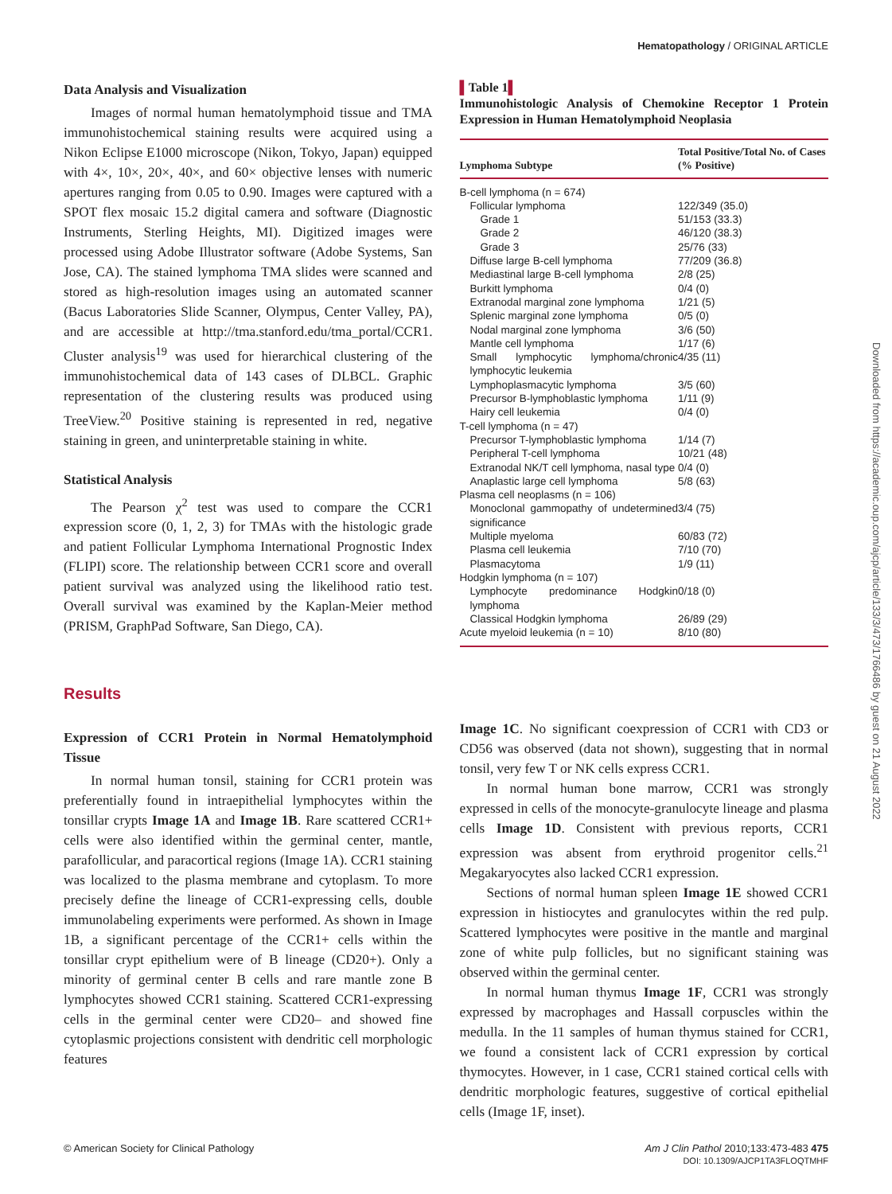Hematopathology / ORIGINAL ARTICLE
Downloaded from https://academic.oup.com/ajcp/article/133/3/473/1766486 by guest on 21 August 2022
Data Analysis and Visualization
Images of normal human hematolymphoid tissue and TMA immunohistochemical staining results were acquired using a Nikon Eclipse E1000 microscope (Nikon, Tokyo, Japan) equipped with 4×, 10×, 20×, 40×, and 60× objective lenses with numeric apertures ranging from 0.05 to 0.90. Images were captured with a SPOT flex mosaic 15.2 digital camera and software (Diagnostic Instruments, Sterling Heights, MI). Digitized images were processed using Adobe Illustrator software (Adobe Systems, San Jose, CA). The stained lymphoma TMA slides were scanned and stored as high-resolution images using an automated scanner (Bacus Laboratories Slide Scanner, Olympus, Center Valley, PA), and are accessible at http://tma.stanford.edu/tma_portal/CCR1. Cluster analysis<sup>19</sup> was used for hierarchical clustering of the immunohistochemical data of 143 cases of DLBCL. Graphic representation of the clustering results was produced using TreeView.<sup>20</sup> Positive staining is represented in red, negative staining in green, and uninterpretable staining in white.
Statistical Analysis
The Pearson χ<sup>2</sup> test was used to compare the CCR1 expression score (0, 1, 2, 3) for TMAs with the histologic grade and patient Follicular Lymphoma International Prognostic Index (FLIPI) score. The relationship between CCR1 score and overall patient survival was analyzed using the likelihood ratio test. Overall survival was examined by the Kaplan-Meier method (PRISM, GraphPad Software, San Diego, CA).
Results
Expression of CCR1 Protein in Normal Hematolymphoid Tissue
In normal human tonsil, staining for CCR1 protein was preferentially found in intraepithelial lymphocytes within the tonsillar crypts Image 1A and Image 1B. Rare scattered CCR1+ cells were also identified within the germinal center, mantle, parafollicular, and paracortical regions (Image 1A). CCR1 staining was localized to the plasma membrane and cytoplasm. To more precisely define the lineage of CCR1-expressing cells, double immunolabeling experiments were performed. As shown in Image 1B, a significant percentage of the CCR1+ cells within the tonsillar crypt epithelium were of B lineage (CD20+). Only a minority of germinal center B cells and rare mantle zone B lymphocytes showed CCR1 staining. Scattered CCR1-expressing cells in the germinal center were CD20– and showed fine cytoplasmic projections consistent with dendritic cell morphologic features
▌Table 1▌
Immunohistologic Analysis of Chemokine Receptor 1 Protein Expression in Human Hematolymphoid Neoplasia
| Lymphoma Subtype | Total Positive/Total No. of Cases (% Positive) |
| --- | --- |
| B-cell lymphoma (n = 674) | |
| Follicular lymphoma | 122/349 (35.0) |
| Grade 1 | 51/153 (33.3) |
| Grade 2 | 46/120 (38.3) |
| Grade 3 | 25/76 (33) |
| Diffuse large B-cell lymphoma | 77/209 (36.8) |
| Mediastinal large B-cell lymphoma | 2/8 (25) |
| Burkitt lymphoma | 0/4 (0) |
| Extranodal marginal zone lymphoma | 1/21 (5) |
| Splenic marginal zone lymphoma | 0/5 (0) |
| Nodal marginal zone lymphoma | 3/6 (50) |
| Mantle cell lymphoma | 1/17 (6) |
| Small lymphocytic lymphoma/chronic lymphocytic leukemia | 4/35 (11) |
| Lymphoplasmacytic lymphoma | 3/5 (60) |
| Precursor B-lymphoblastic lymphoma | 1/11 (9) |
| Hairy cell leukemia | 0/4 (0) |
| T-cell lymphoma (n = 47) | |
| Precursor T-lymphoblastic lymphoma | 1/14 (7) |
| Peripheral T-cell lymphoma | 10/21 (48) |
| Extranodal NK/T cell lymphoma, nasal type | 0/4 (0) |
| Anaplastic large cell lymphoma | 5/8 (63) |
| Plasma cell neoplasms (n = 106) | |
| Monoclonal gammopathy of undetermined significance | 3/4 (75) |
| Multiple myeloma | 60/83 (72) |
| Plasma cell leukemia | 7/10 (70) |
| Plasmacytoma | 1/9 (11) |
| Hodgkin lymphoma (n = 107) | |
| Lymphocyte predominance Hodgkin lymphoma | 0/18 (0) |
| Classical Hodgkin lymphoma | 26/89 (29) |
| Acute myeloid leukemia (n = 10) | 8/10 (80) |
Image 1C. No significant coexpression of CCR1 with CD3 or CD56 was observed (data not shown), suggesting that in normal tonsil, very few T or NK cells express CCR1.
In normal human bone marrow, CCR1 was strongly expressed in cells of the monocyte-granulocyte lineage and plasma cells Image 1D. Consistent with previous reports, CCR1 expression was absent from erythroid progenitor cells.<sup>21</sup> Megakaryocytes also lacked CCR1 expression.
Sections of normal human spleen Image 1E showed CCR1 expression in histiocytes and granulocytes within the red pulp. Scattered lymphocytes were positive in the mantle and marginal zone of white pulp follicles, but no significant staining was observed within the germinal center.
In normal human thymus Image 1F, CCR1 was strongly expressed by macrophages and Hassall corpuscles within the medulla. In the 11 samples of human thymus stained for CCR1, we found a consistent lack of CCR1 expression by cortical thymocytes. However, in 1 case, CCR1 stained cortical cells with dendritic morphologic features, suggestive of cortical epithelial cells (Image 1F, inset).
© American Society for Clinical Pathology Am J Clin Pathol 2010;133:473-483 475
DOI: 10.1309/AJCP1TA3FLOQTMHF